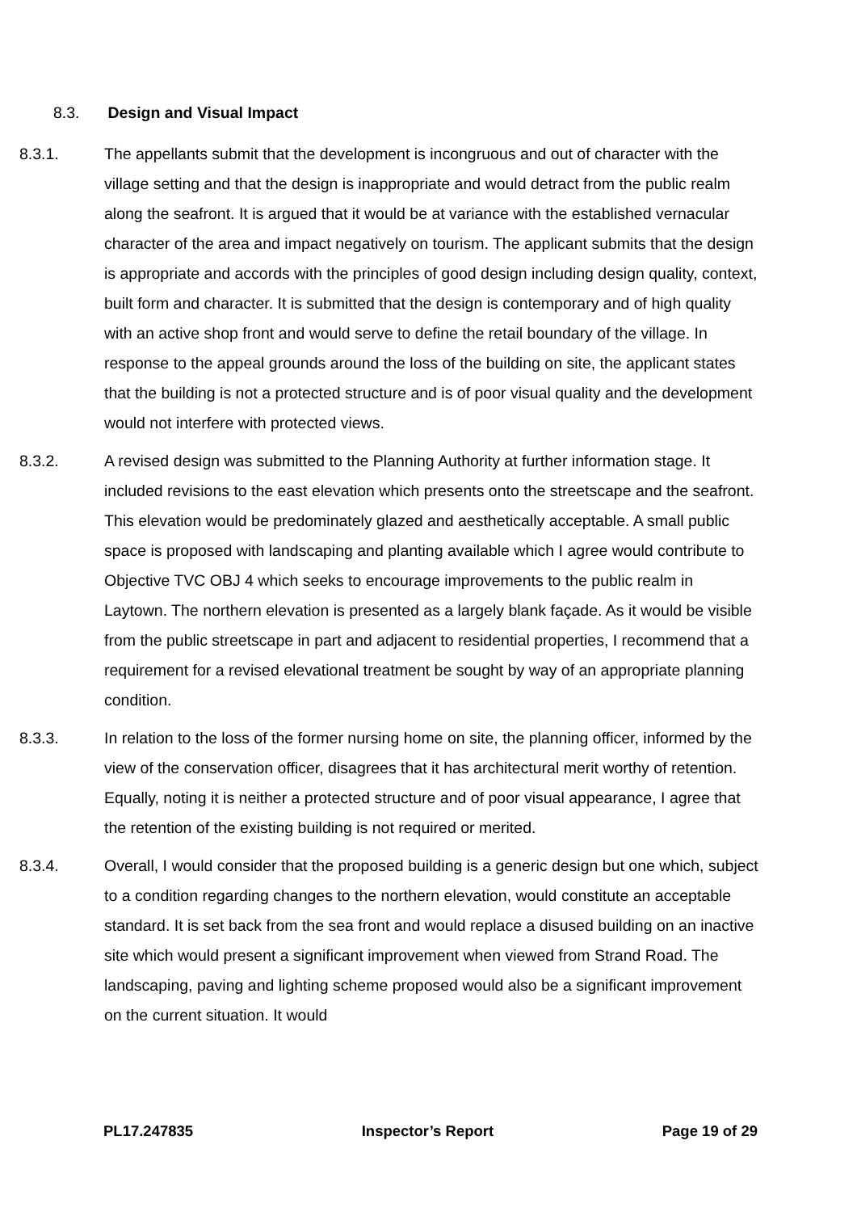8.3. Design and Visual Impact
8.3.1. The appellants submit that the development is incongruous and out of character with the village setting and that the design is inappropriate and would detract from the public realm along the seafront. It is argued that it would be at variance with the established vernacular character of the area and impact negatively on tourism. The applicant submits that the design is appropriate and accords with the principles of good design including design quality, context, built form and character. It is submitted that the design is contemporary and of high quality with an active shop front and would serve to define the retail boundary of the village. In response to the appeal grounds around the loss of the building on site, the applicant states that the building is not a protected structure and is of poor visual quality and the development would not interfere with protected views.
8.3.2. A revised design was submitted to the Planning Authority at further information stage. It included revisions to the east elevation which presents onto the streetscape and the seafront. This elevation would be predominately glazed and aesthetically acceptable. A small public space is proposed with landscaping and planting available which I agree would contribute to Objective TVC OBJ 4 which seeks to encourage improvements to the public realm in Laytown. The northern elevation is presented as a largely blank façade. As it would be visible from the public streetscape in part and adjacent to residential properties, I recommend that a requirement for a revised elevational treatment be sought by way of an appropriate planning condition.
8.3.3. In relation to the loss of the former nursing home on site, the planning officer, informed by the view of the conservation officer, disagrees that it has architectural merit worthy of retention. Equally, noting it is neither a protected structure and of poor visual appearance, I agree that the retention of the existing building is not required or merited.
8.3.4. Overall, I would consider that the proposed building is a generic design but one which, subject to a condition regarding changes to the northern elevation, would constitute an acceptable standard. It is set back from the sea front and would replace a disused building on an inactive site which would present a significant improvement when viewed from Strand Road. The landscaping, paving and lighting scheme proposed would also be a significant improvement on the current situation. It would
PL17.247835 Inspector’s Report Page 19 of 29